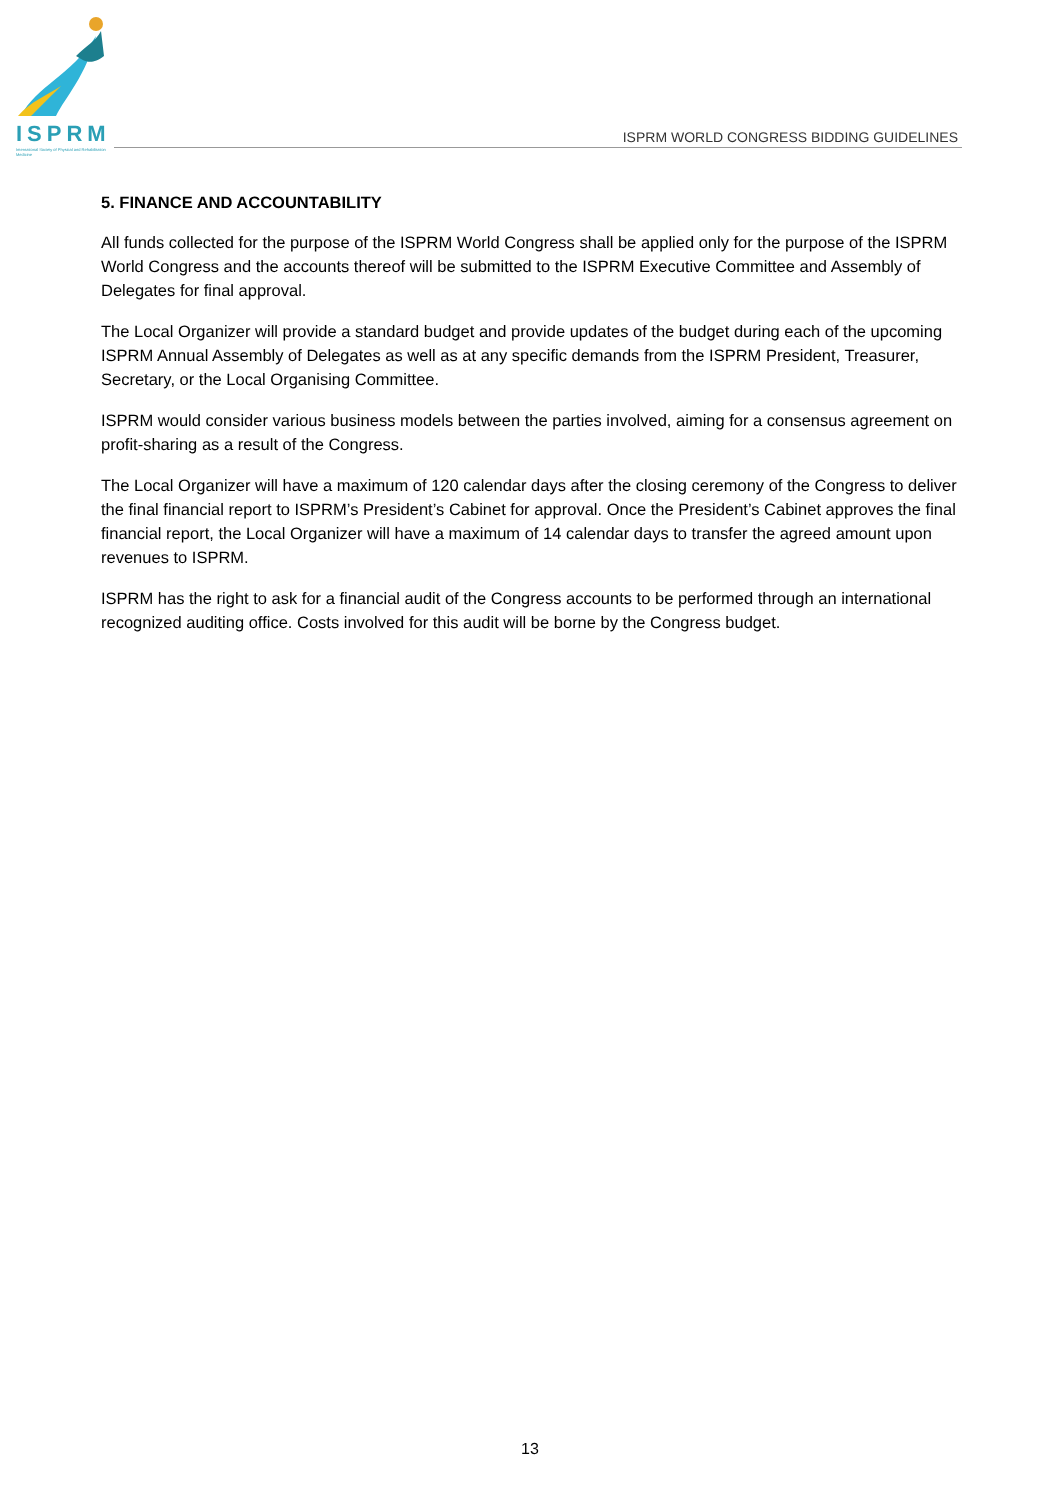ISPRM
International Society of Physical and Rehabilitation Medicine
ISPRM WORLD CONGRESS BIDDING GUIDELINES
5. FINANCE AND ACCOUNTABILITY
All funds collected for the purpose of the ISPRM World Congress shall be applied only for the purpose of the ISPRM World Congress and the accounts thereof will be submitted to the ISPRM Executive Committee and Assembly of Delegates for final approval.
The Local Organizer will provide a standard budget and provide updates of the budget during each of the upcoming ISPRM Annual Assembly of Delegates as well as at any specific demands from the ISPRM President, Treasurer, Secretary, or the Local Organising Committee.
ISPRM would consider various business models between the parties involved, aiming for a consensus agreement on profit-sharing as a result of the Congress.
The Local Organizer will have a maximum of 120 calendar days after the closing ceremony of the Congress to deliver the final financial report to ISPRM’s President’s Cabinet for approval. Once the President’s Cabinet approves the final financial report, the Local Organizer will have a maximum of 14 calendar days to transfer the agreed amount upon revenues to ISPRM.
ISPRM has the right to ask for a financial audit of the Congress accounts to be performed through an international recognized auditing office. Costs involved for this audit will be borne by the Congress budget.
13